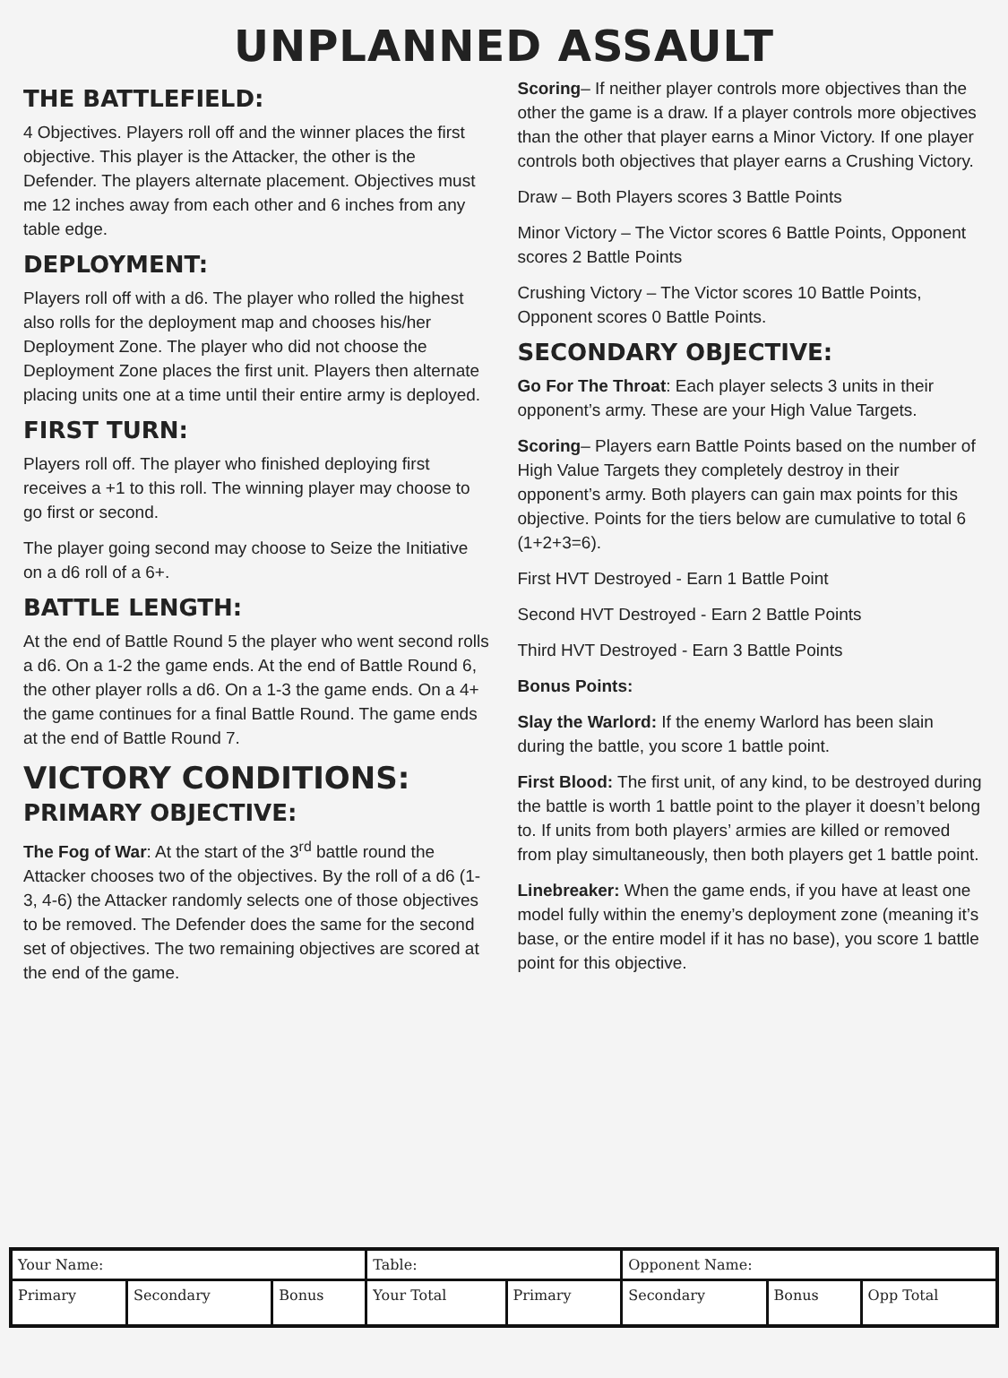UNPLANNED ASSAULT
THE BATTLEFIELD:
4 Objectives. Players roll off and the winner places the first objective. This player is the Attacker, the other is the Defender. The players alternate placement. Objectives must me 12 inches away from each other and 6 inches from any table edge.
DEPLOYMENT:
Players roll off with a d6. The player who rolled the highest also rolls for the deployment map and chooses his/her Deployment Zone. The player who did not choose the Deployment Zone places the first unit. Players then alternate placing units one at a time until their entire army is deployed.
FIRST TURN:
Players roll off. The player who finished deploying first receives a +1 to this roll. The winning player may choose to go first or second.
The player going second may choose to Seize the Initiative on a d6 roll of a 6+.
BATTLE LENGTH:
At the end of Battle Round 5 the player who went second rolls a d6. On a 1-2 the game ends. At the end of Battle Round 6, the other player rolls a d6. On a 1-3 the game ends. On a 4+ the game continues for a final Battle Round. The game ends at the end of Battle Round 7.
VICTORY CONDITIONS:
PRIMARY OBJECTIVE:
The Fog of War: At the start of the 3<sup>rd</sup> battle round the Attacker chooses two of the objectives. By the roll of a d6 (1-3, 4-6) the Attacker randomly selects one of those objectives to be removed. The Defender does the same for the second set of objectives. The two remaining objectives are scored at the end of the game.
Scoring– If neither player controls more objectives than the other the game is a draw. If a player controls more objectives than the other that player earns a Minor Victory. If one player controls both objectives that player earns a Crushing Victory.
Draw – Both Players scores 3 Battle Points
Minor Victory – The Victor scores 6 Battle Points, Opponent scores 2 Battle Points
Crushing Victory – The Victor scores 10 Battle Points, Opponent scores 0 Battle Points.
SECONDARY OBJECTIVE:
Go For The Throat: Each player selects 3 units in their opponent’s army. These are your High Value Targets.
Scoring– Players earn Battle Points based on the number of High Value Targets they completely destroy in their opponent’s army. Both players can gain max points for this objective. Points for the tiers below are cumulative to total 6 (1+2+3=6).
First HVT Destroyed - Earn 1 Battle Point
Second HVT Destroyed - Earn 2 Battle Points
Third HVT Destroyed - Earn 3 Battle Points
Bonus Points:
Slay the Warlord: If the enemy Warlord has been slain during the battle, you score 1 battle point.
First Blood: The first unit, of any kind, to be destroyed during the battle is worth 1 battle point to the player it doesn’t belong to. If units from both players’ armies are killed or removed from play simultaneously, then both players get 1 battle point.
Linebreaker: When the game ends, if you have at least one model fully within the enemy’s deployment zone (meaning it’s base, or the entire model if it has no base), you score 1 battle point for this objective.
| Your Name: | | | Table: | | Opponent Name: | | |
| Primary | Secondary | Bonus | Your Total | Primary | Secondary | Bonus | Opp Total |